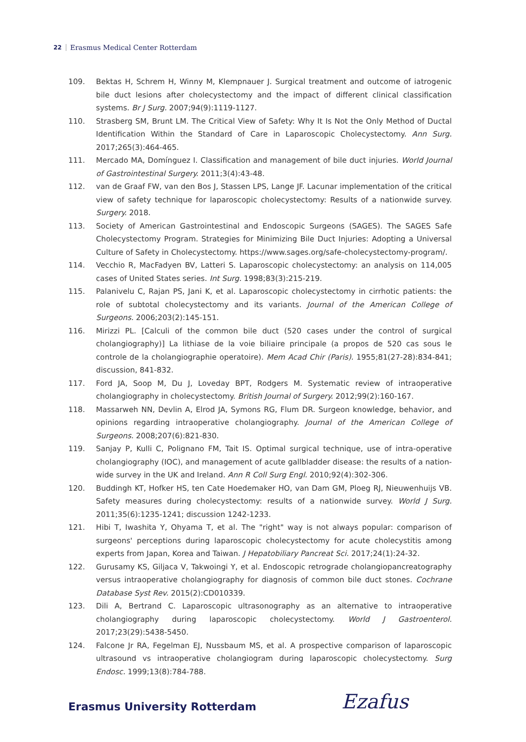22 Erasmus Medical Center Rotterdam
109. Bektas H, Schrem H, Winny M, Klempnauer J. Surgical treatment and outcome of iatrogenic bile duct lesions after cholecystectomy and the impact of different clinical classification systems. Br J Surg. 2007;94(9):1119-1127.
110. Strasberg SM, Brunt LM. The Critical View of Safety: Why It Is Not the Only Method of Ductal Identification Within the Standard of Care in Laparoscopic Cholecystectomy. Ann Surg. 2017;265(3):464-465.
111. Mercado MA, Domínguez I. Classification and management of bile duct injuries. World Journal of Gastrointestinal Surgery. 2011;3(4):43-48.
112. van de Graaf FW, van den Bos J, Stassen LPS, Lange JF. Lacunar implementation of the critical view of safety technique for laparoscopic cholecystectomy: Results of a nationwide survey. Surgery. 2018.
113. Society of American Gastrointestinal and Endoscopic Surgeons (SAGES). The SAGES Safe Cholecystectomy Program. Strategies for Minimizing Bile Duct Injuries: Adopting a Universal Culture of Safety in Cholecystectomy. https://www.sages.org/safe-cholecystectomy-program/.
114. Vecchio R, MacFadyen BV, Latteri S. Laparoscopic cholecystectomy: an analysis on 114,005 cases of United States series. Int Surg. 1998;83(3):215-219.
115. Palanivelu C, Rajan PS, Jani K, et al. Laparoscopic cholecystectomy in cirrhotic patients: the role of subtotal cholecystectomy and its variants. Journal of the American College of Surgeons. 2006;203(2):145-151.
116. Mirizzi PL. [Calculi of the common bile duct (520 cases under the control of surgical cholangiography)] La lithiase de la voie biliaire principale (a propos de 520 cas sous le controle de la cholangiographie operatoire). Mem Acad Chir (Paris). 1955;81(27-28):834-841; discussion, 841-832.
117. Ford JA, Soop M, Du J, Loveday BPT, Rodgers M. Systematic review of intraoperative cholangiography in cholecystectomy. British Journal of Surgery. 2012;99(2):160-167.
118. Massarweh NN, Devlin A, Elrod JA, Symons RG, Flum DR. Surgeon knowledge, behavior, and opinions regarding intraoperative cholangiography. Journal of the American College of Surgeons. 2008;207(6):821-830.
119. Sanjay P, Kulli C, Polignano FM, Tait IS. Optimal surgical technique, use of intra-operative cholangiography (IOC), and management of acute gallbladder disease: the results of a nation-wide survey in the UK and Ireland. Ann R Coll Surg Engl. 2010;92(4):302-306.
120. Buddingh KT, Hofker HS, ten Cate Hoedemaker HO, van Dam GM, Ploeg RJ, Nieuwenhuijs VB. Safety measures during cholecystectomy: results of a nationwide survey. World J Surg. 2011;35(6):1235-1241; discussion 1242-1233.
121. Hibi T, Iwashita Y, Ohyama T, et al. The "right" way is not always popular: comparison of surgeons' perceptions during laparoscopic cholecystectomy for acute cholecystitis among experts from Japan, Korea and Taiwan. J Hepatobiliary Pancreat Sci. 2017;24(1):24-32.
122. Gurusamy KS, Giljaca V, Takwoingi Y, et al. Endoscopic retrograde cholangiopancreatography versus intraoperative cholangiography for diagnosis of common bile duct stones. Cochrane Database Syst Rev. 2015(2):CD010339.
123. Dili A, Bertrand C. Laparoscopic ultrasonography as an alternative to intraoperative cholangiography during laparoscopic cholecystectomy. World J Gastroenterol. 2017;23(29):5438-5450.
124. Falcone Jr RA, Fegelman EJ, Nussbaum MS, et al. A prospective comparison of laparoscopic ultrasound vs intraoperative cholangiogram during laparoscopic cholecystectomy. Surg Endosc. 1999;13(8):784-788.
Erasmus University Rotterdam Ezafus